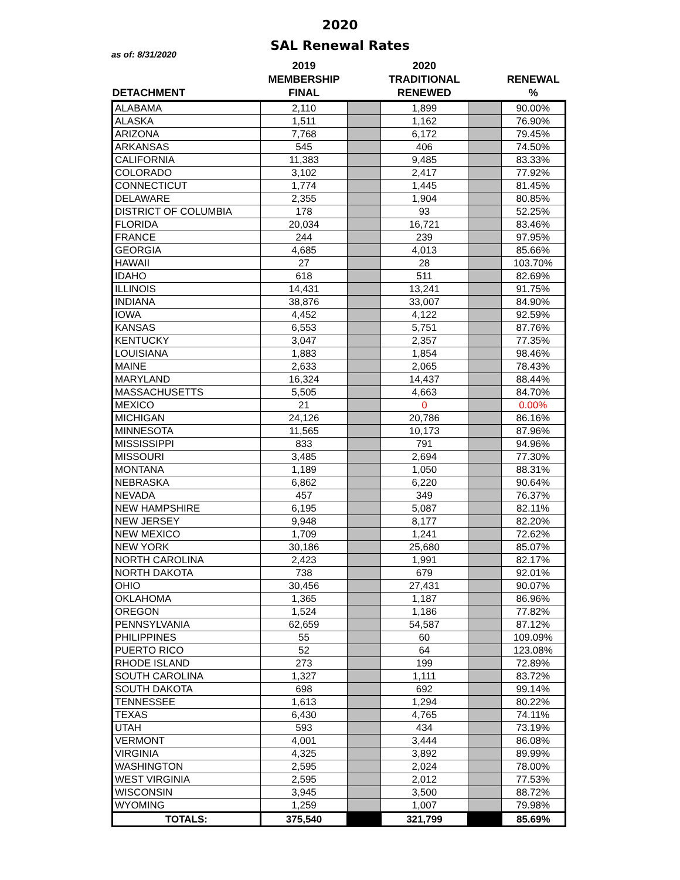2020
SAL Renewal Rates
as of: 8/31/2020
| | 2019 | | 2020 | | |
| --- | --- | --- | --- | --- | --- |
| | MEMBERSHIP | | TRADITIONAL | | RENEWAL |
| DETACHMENT | FINAL | | RENEWED | | % |
| ALABAMA | 2,110 | | 1,899 | | 90.00% |
| ALASKA | 1,511 | | 1,162 | | 76.90% |
| ARIZONA | 7,768 | | 6,172 | | 79.45% |
| ARKANSAS | 545 | | 406 | | 74.50% |
| CALIFORNIA | 11,383 | | 9,485 | | 83.33% |
| COLORADO | 3,102 | | 2,417 | | 77.92% |
| CONNECTICUT | 1,774 | | 1,445 | | 81.45% |
| DELAWARE | 2,355 | | 1,904 | | 80.85% |
| DISTRICT OF COLUMBIA | 178 | | 93 | | 52.25% |
| FLORIDA | 20,034 | | 16,721 | | 83.46% |
| FRANCE | 244 | | 239 | | 97.95% |
| GEORGIA | 4,685 | | 4,013 | | 85.66% |
| HAWAII | 27 | | 28 | | 103.70% |
| IDAHO | 618 | | 511 | | 82.69% |
| ILLINOIS | 14,431 | | 13,241 | | 91.75% |
| INDIANA | 38,876 | | 33,007 | | 84.90% |
| IOWA | 4,452 | | 4,122 | | 92.59% |
| KANSAS | 6,553 | | 5,751 | | 87.76% |
| KENTUCKY | 3,047 | | 2,357 | | 77.35% |
| LOUISIANA | 1,883 | | 1,854 | | 98.46% |
| MAINE | 2,633 | | 2,065 | | 78.43% |
| MARYLAND | 16,324 | | 14,437 | | 88.44% |
| MASSACHUSETTS | 5,505 | | 4,663 | | 84.70% |
| MEXICO | 21 | | 0 | | 0.00% |
| MICHIGAN | 24,126 | | 20,786 | | 86.16% |
| MINNESOTA | 11,565 | | 10,173 | | 87.96% |
| MISSISSIPPI | 833 | | 791 | | 94.96% |
| MISSOURI | 3,485 | | 2,694 | | 77.30% |
| MONTANA | 1,189 | | 1,050 | | 88.31% |
| NEBRASKA | 6,862 | | 6,220 | | 90.64% |
| NEVADA | 457 | | 349 | | 76.37% |
| NEW HAMPSHIRE | 6,195 | | 5,087 | | 82.11% |
| NEW JERSEY | 9,948 | | 8,177 | | 82.20% |
| NEW MEXICO | 1,709 | | 1,241 | | 72.62% |
| NEW YORK | 30,186 | | 25,680 | | 85.07% |
| NORTH CAROLINA | 2,423 | | 1,991 | | 82.17% |
| NORTH DAKOTA | 738 | | 679 | | 92.01% |
| OHIO | 30,456 | | 27,431 | | 90.07% |
| OKLAHOMA | 1,365 | | 1,187 | | 86.96% |
| OREGON | 1,524 | | 1,186 | | 77.82% |
| PENNSYLVANIA | 62,659 | | 54,587 | | 87.12% |
| PHILIPPINES | 55 | | 60 | | 109.09% |
| PUERTO RICO | 52 | | 64 | | 123.08% |
| RHODE ISLAND | 273 | | 199 | | 72.89% |
| SOUTH CAROLINA | 1,327 | | 1,111 | | 83.72% |
| SOUTH DAKOTA | 698 | | 692 | | 99.14% |
| TENNESSEE | 1,613 | | 1,294 | | 80.22% |
| TEXAS | 6,430 | | 4,765 | | 74.11% |
| UTAH | 593 | | 434 | | 73.19% |
| VERMONT | 4,001 | | 3,444 | | 86.08% |
| VIRGINIA | 4,325 | | 3,892 | | 89.99% |
| WASHINGTON | 2,595 | | 2,024 | | 78.00% |
| WEST VIRGINIA | 2,595 | | 2,012 | | 77.53% |
| WISCONSIN | 3,945 | | 3,500 | | 88.72% |
| WYOMING | 1,259 | | 1,007 | | 79.98% |
| TOTALS: | 375,540 | | 321,799 | | 85.69% |